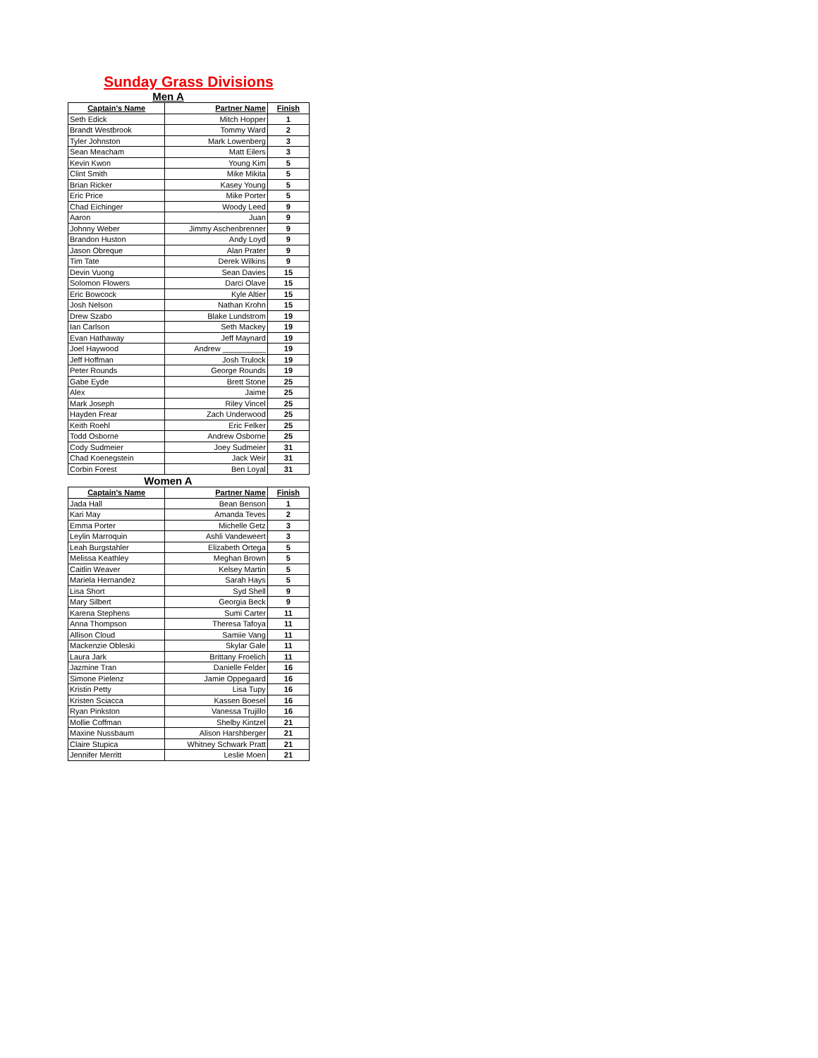Sunday Grass Divisions
Men A
| Captain's Name | Partner Name | Finish |
| --- | --- | --- |
| Seth Edick | Mitch Hopper | 1 |
| Brandt Westbrook | Tommy Ward | 2 |
| Tyler Johnston | Mark Lowenberg | 3 |
| Sean Meacham | Matt Eilers | 3 |
| Kevin Kwon | Young Kim | 5 |
| Clint Smith | Mike Mikita | 5 |
| Brian Ricker | Kasey Young | 5 |
| Eric Price | Mike Porter | 5 |
| Chad Eichinger | Woody Leed | 9 |
| Aaron | Juan | 9 |
| Johnny Weber | Jimmy Aschenbrenner | 9 |
| Brandon Huston | Andy Loyd | 9 |
| Jason Obreque | Alan Prater | 9 |
| Tim Tate | Derek Wilkins | 9 |
| Devin Vuong | Sean Davies | 15 |
| Solomon Flowers | Darci Olave | 15 |
| Eric Bowcock | Kyle Altier | 15 |
| Josh Nelson | Nathan Krohn | 15 |
| Drew Szabo | Blake Lundstrom | 19 |
| Ian Carlson | Seth Mackey | 19 |
| Evan Hathaway | Jeff Maynard | 19 |
| Joel Haywood | Andrew __________ | 19 |
| Jeff Hoffman | Josh Trulock | 19 |
| Peter Rounds | George Rounds | 19 |
| Gabe Eyde | Brett Stone | 25 |
| Alex | Jaime | 25 |
| Mark Joseph | Riley Vincel | 25 |
| Hayden Frear | Zach Underwood | 25 |
| Keith Roehl | Eric Felker | 25 |
| Todd Osborne | Andrew Osborne | 25 |
| Cody Sudmeier | Joey Sudmeier | 31 |
| Chad Koenegstein | Jack Weir | 31 |
| Corbin Forest | Ben Loyal | 31 |
Women A
| Captain's Name | Partner Name | Finish |
| --- | --- | --- |
| Jada Hall | Bean Benson | 1 |
| Kari May | Amanda Teves | 2 |
| Emma Porter | Michelle Getz | 3 |
| Leylin Marroquin | Ashli Vandeweert | 3 |
| Leah Burgstahler | Elizabeth Ortega | 5 |
| Melissa Keathley | Meghan Brown | 5 |
| Caitlin Weaver | Kelsey Martin | 5 |
| Mariela Hernandez | Sarah Hays | 5 |
| Lisa Short | Syd Shell | 9 |
| Mary Silbert | Georgia Beck | 9 |
| Karena Stephens | Sumi Carter | 11 |
| Anna Thompson | Theresa Tafoya | 11 |
| Allison Cloud | Samiie Vang | 11 |
| Mackenzie Obleski | Skylar Gale | 11 |
| Laura Jark | Brittany Froelich | 11 |
| Jazmine Tran | Danielle Felder | 16 |
| Simone Pielenz | Jamie Oppegaard | 16 |
| Kristin Petty | Lisa Tupy | 16 |
| Kristen Sciacca | Kassen Boesel | 16 |
| Ryan Pinkston | Vanessa Trujillo | 16 |
| Mollie Coffman | Shelby Kintzel | 21 |
| Maxine Nussbaum | Alison Harshberger | 21 |
| Claire Stupica | Whitney Schwark Pratt | 21 |
| Jennifer Merritt | Leslie Moen | 21 |